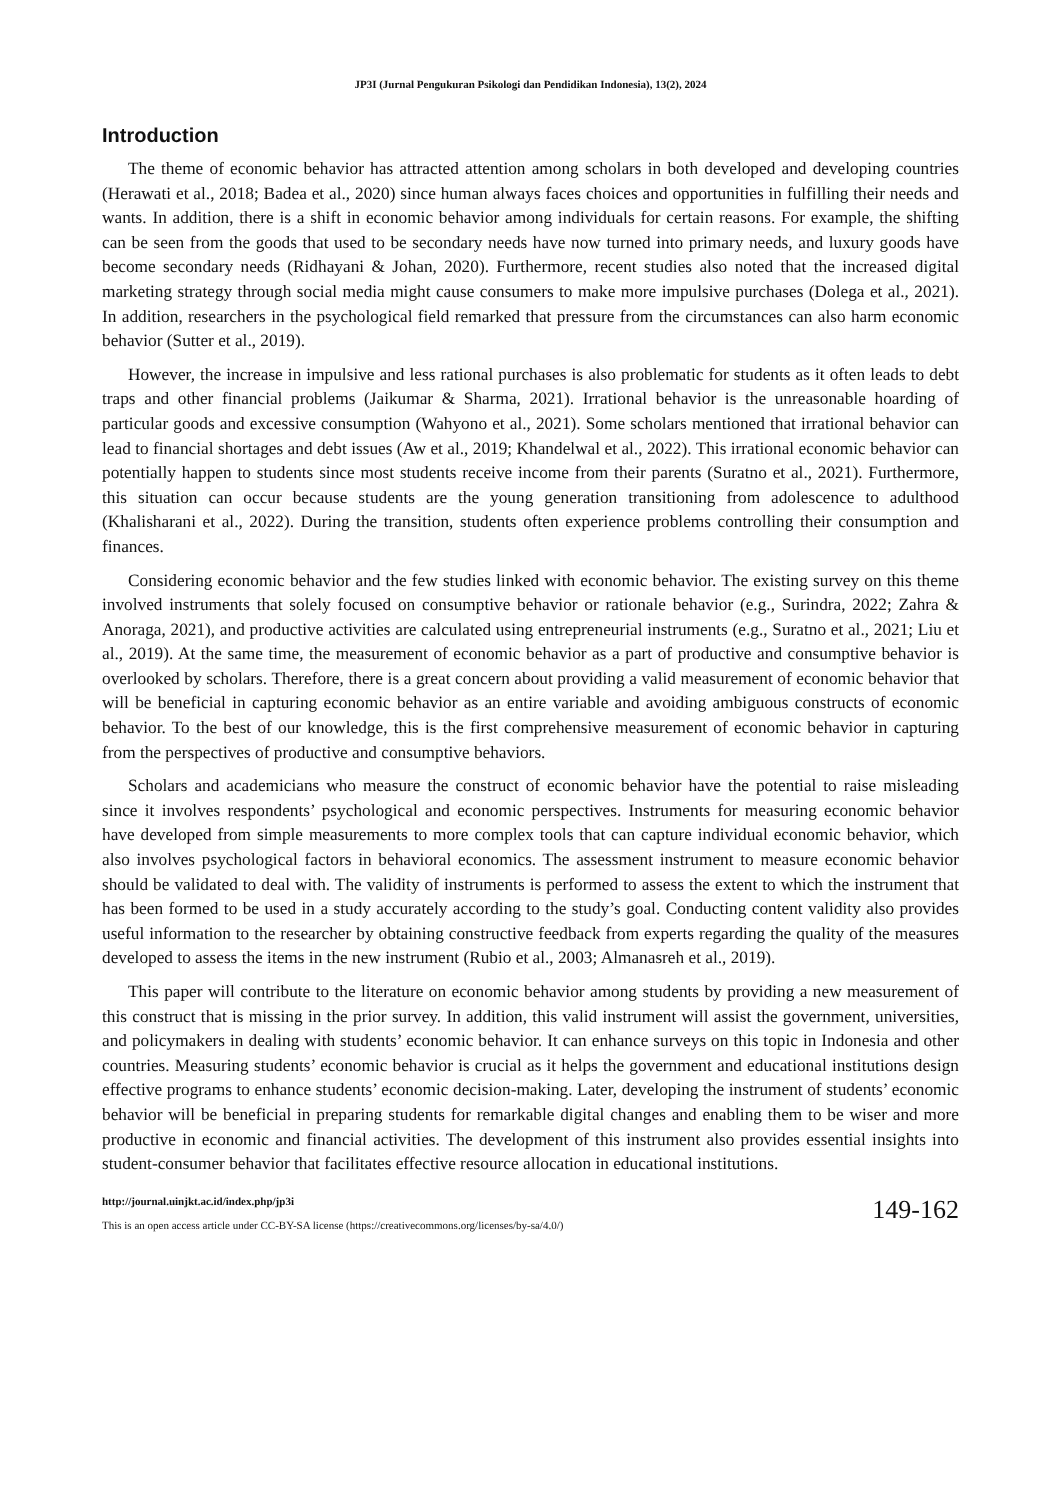JP3I (Jurnal Pengukuran Psikologi dan Pendidikan Indonesia), 13(2), 2024
Introduction
The theme of economic behavior has attracted attention among scholars in both developed and developing countries (Herawati et al., 2018; Badea et al., 2020) since human always faces choices and opportunities in fulfilling their needs and wants. In addition, there is a shift in economic behavior among individuals for certain reasons. For example, the shifting can be seen from the goods that used to be secondary needs have now turned into primary needs, and luxury goods have become secondary needs (Ridhayani & Johan, 2020). Furthermore, recent studies also noted that the increased digital marketing strategy through social media might cause consumers to make more impulsive purchases (Dolega et al., 2021). In addition, researchers in the psychological field remarked that pressure from the circumstances can also harm economic behavior (Sutter et al., 2019).
However, the increase in impulsive and less rational purchases is also problematic for students as it often leads to debt traps and other financial problems (Jaikumar & Sharma, 2021). Irrational behavior is the unreasonable hoarding of particular goods and excessive consumption (Wahyono et al., 2021). Some scholars mentioned that irrational behavior can lead to financial shortages and debt issues (Aw et al., 2019; Khandelwal et al., 2022). This irrational economic behavior can potentially happen to students since most students receive income from their parents (Suratno et al., 2021). Furthermore, this situation can occur because students are the young generation transitioning from adolescence to adulthood (Khalisharani et al., 2022). During the transition, students often experience problems controlling their consumption and finances.
Considering economic behavior and the few studies linked with economic behavior. The existing survey on this theme involved instruments that solely focused on consumptive behavior or rationale behavior (e.g., Surindra, 2022; Zahra & Anoraga, 2021), and productive activities are calculated using entrepreneurial instruments (e.g., Suratno et al., 2021; Liu et al., 2019). At the same time, the measurement of economic behavior as a part of productive and consumptive behavior is overlooked by scholars. Therefore, there is a great concern about providing a valid measurement of economic behavior that will be beneficial in capturing economic behavior as an entire variable and avoiding ambiguous constructs of economic behavior. To the best of our knowledge, this is the first comprehensive measurement of economic behavior in capturing from the perspectives of productive and consumptive behaviors.
Scholars and academicians who measure the construct of economic behavior have the potential to raise misleading since it involves respondents’ psychological and economic perspectives. Instruments for measuring economic behavior have developed from simple measurements to more complex tools that can capture individual economic behavior, which also involves psychological factors in behavioral economics. The assessment instrument to measure economic behavior should be validated to deal with. The validity of instruments is performed to assess the extent to which the instrument that has been formed to be used in a study accurately according to the study’s goal. Conducting content validity also provides useful information to the researcher by obtaining constructive feedback from experts regarding the quality of the measures developed to assess the items in the new instrument (Rubio et al., 2003; Almanasreh et al., 2019).
This paper will contribute to the literature on economic behavior among students by providing a new measurement of this construct that is missing in the prior survey. In addition, this valid instrument will assist the government, universities, and policymakers in dealing with students’ economic behavior. It can enhance surveys on this topic in Indonesia and other countries. Measuring students’ economic behavior is crucial as it helps the government and educational institutions design effective programs to enhance students’ economic decision-making. Later, developing the instrument of students’ economic behavior will be beneficial in preparing students for remarkable digital changes and enabling them to be wiser and more productive in economic and financial activities. The development of this instrument also provides essential insights into student-consumer behavior that facilitates effective resource allocation in educational institutions.
http://journal.uinjkt.ac.id/index.php/jp3i
This is an open access article under CC-BY-SA license (https://creativecommons.org/licenses/by-sa/4.0/)
149-162